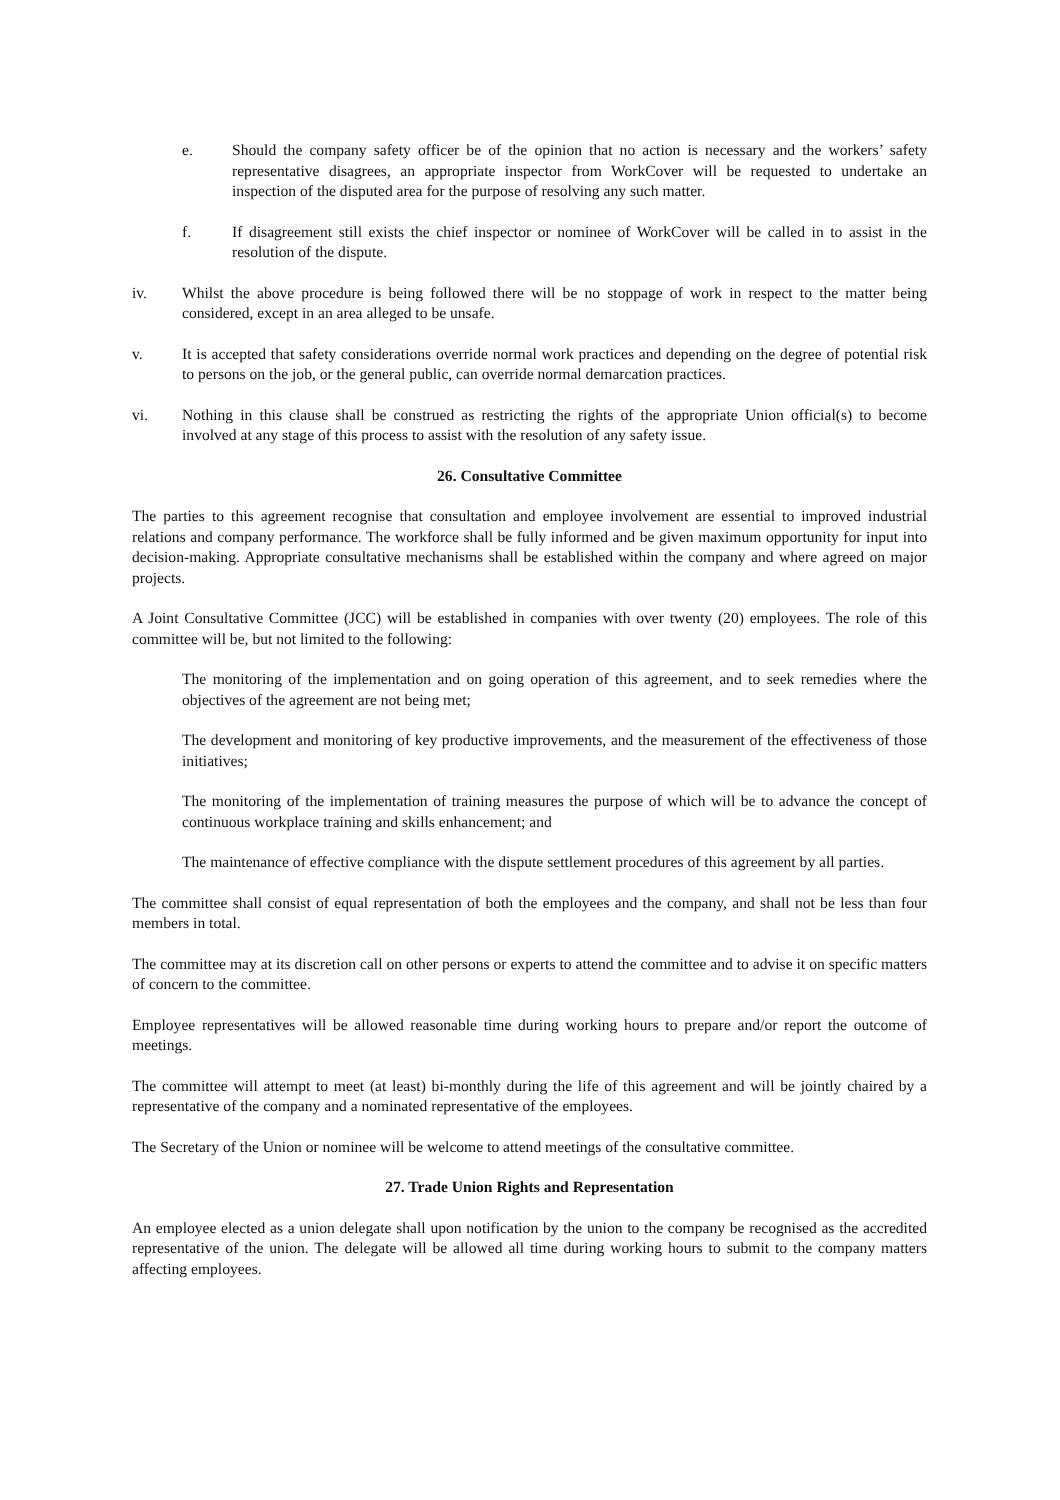e. Should the company safety officer be of the opinion that no action is necessary and the workers’ safety representative disagrees, an appropriate inspector from WorkCover will be requested to undertake an inspection of the disputed area for the purpose of resolving any such matter.
f. If disagreement still exists the chief inspector or nominee of WorkCover will be called in to assist in the resolution of the dispute.
iv. Whilst the above procedure is being followed there will be no stoppage of work in respect to the matter being considered, except in an area alleged to be unsafe.
v. It is accepted that safety considerations override normal work practices and depending on the degree of potential risk to persons on the job, or the general public, can override normal demarcation practices.
vi. Nothing in this clause shall be construed as restricting the rights of the appropriate Union official(s) to become involved at any stage of this process to assist with the resolution of any safety issue.
26. Consultative Committee
The parties to this agreement recognise that consultation and employee involvement are essential to improved industrial relations and company performance. The workforce shall be fully informed and be given maximum opportunity for input into decision-making. Appropriate consultative mechanisms shall be established within the company and where agreed on major projects.
A Joint Consultative Committee (JCC) will be established in companies with over twenty (20) employees. The role of this committee will be, but not limited to the following:
The monitoring of the implementation and on going operation of this agreement, and to seek remedies where the objectives of the agreement are not being met;
The development and monitoring of key productive improvements, and the measurement of the effectiveness of those initiatives;
The monitoring of the implementation of training measures the purpose of which will be to advance the concept of continuous workplace training and skills enhancement; and
The maintenance of effective compliance with the dispute settlement procedures of this agreement by all parties.
The committee shall consist of equal representation of both the employees and the company, and shall not be less than four members in total.
The committee may at its discretion call on other persons or experts to attend the committee and to advise it on specific matters of concern to the committee.
Employee representatives will be allowed reasonable time during working hours to prepare and/or report the outcome of meetings.
The committee will attempt to meet (at least) bi-monthly during the life of this agreement and will be jointly chaired by a representative of the company and a nominated representative of the employees.
The Secretary of the Union or nominee will be welcome to attend meetings of the consultative committee.
27. Trade Union Rights and Representation
An employee elected as a union delegate shall upon notification by the union to the company be recognised as the accredited representative of the union. The delegate will be allowed all time during working hours to submit to the company matters affecting employees.